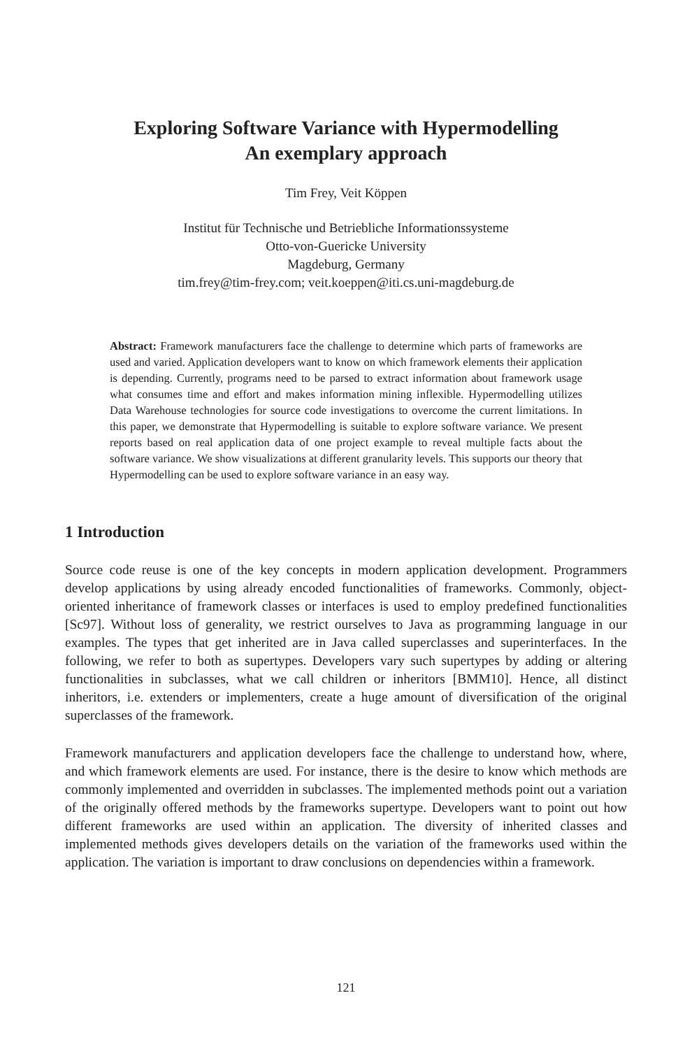Exploring Software Variance with Hypermodelling
An exemplary approach
Tim Frey, Veit Köppen
Institut für Technische und Betriebliche Informationssysteme
Otto-von-Guericke University
Magdeburg, Germany
tim.frey@tim-frey.com; veit.koeppen@iti.cs.uni-magdeburg.de
Abstract: Framework manufacturers face the challenge to determine which parts of frameworks are used and varied. Application developers want to know on which framework elements their application is depending. Currently, programs need to be parsed to extract information about framework usage what consumes time and effort and makes information mining inflexible. Hypermodelling utilizes Data Warehouse technologies for source code investigations to overcome the current limitations. In this paper, we demonstrate that Hypermodelling is suitable to explore software variance. We present reports based on real application data of one project example to reveal multiple facts about the software variance. We show visualizations at different granularity levels. This supports our theory that Hypermodelling can be used to explore software variance in an easy way.
1 Introduction
Source code reuse is one of the key concepts in modern application development. Programmers develop applications by using already encoded functionalities of frameworks. Commonly, object-oriented inheritance of framework classes or interfaces is used to employ predefined functionalities [Sc97]. Without loss of generality, we restrict ourselves to Java as programming language in our examples. The types that get inherited are in Java called superclasses and superinterfaces. In the following, we refer to both as supertypes. Developers vary such supertypes by adding or altering functionalities in subclasses, what we call children or inheritors [BMM10]. Hence, all distinct inheritors, i.e. extenders or implementers, create a huge amount of diversification of the original superclasses of the framework.
Framework manufacturers and application developers face the challenge to understand how, where, and which framework elements are used. For instance, there is the desire to know which methods are commonly implemented and overridden in subclasses. The implemented methods point out a variation of the originally offered methods by the frameworks supertype. Developers want to point out how different frameworks are used within an application. The diversity of inherited classes and implemented methods gives developers details on the variation of the frameworks used within the application. The variation is important to draw conclusions on dependencies within a framework.
121